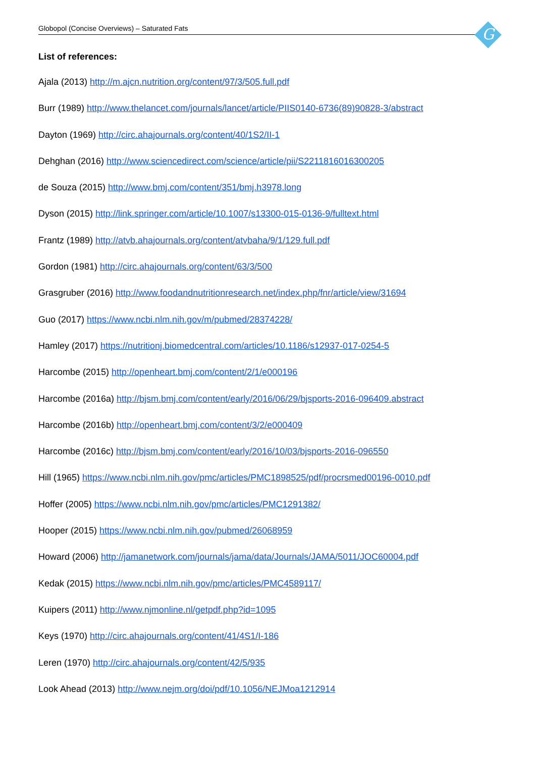Globopol (Concise Overviews) – Saturated Fats G
List of references:
Ajala (2013) http://m.ajcn.nutrition.org/content/97/3/505.full.pdf
Burr (1989) http://www.thelancet.com/journals/lancet/article/PIIS0140-6736(89)90828-3/abstract
Dayton (1969) http://circ.ahajournals.org/content/40/1S2/II-1
Dehghan (2016) http://www.sciencedirect.com/science/article/pii/S2211816016300205
de Souza (2015) http://www.bmj.com/content/351/bmj.h3978.long
Dyson (2015) http://link.springer.com/article/10.1007/s13300-015-0136-9/fulltext.html
Frantz (1989) http://atvb.ahajournals.org/content/atvbaha/9/1/129.full.pdf
Gordon (1981) http://circ.ahajournals.org/content/63/3/500
Grasgruber (2016) http://www.foodandnutritionresearch.net/index.php/fnr/article/view/31694
Guo (2017) https://www.ncbi.nlm.nih.gov/m/pubmed/28374228/
Hamley (2017) https://nutritionj.biomedcentral.com/articles/10.1186/s12937-017-0254-5
Harcombe (2015) http://openheart.bmj.com/content/2/1/e000196
Harcombe (2016a) http://bjsm.bmj.com/content/early/2016/06/29/bjsports-2016-096409.abstract
Harcombe (2016b) http://openheart.bmj.com/content/3/2/e000409
Harcombe (2016c) http://bjsm.bmj.com/content/early/2016/10/03/bjsports-2016-096550
Hill (1965) https://www.ncbi.nlm.nih.gov/pmc/articles/PMC1898525/pdf/procrsmed00196-0010.pdf
Hoffer (2005) https://www.ncbi.nlm.nih.gov/pmc/articles/PMC1291382/
Hooper (2015) https://www.ncbi.nlm.nih.gov/pubmed/26068959
Howard (2006) http://jamanetwork.com/journals/jama/data/Journals/JAMA/5011/JOC60004.pdf
Kedak (2015) https://www.ncbi.nlm.nih.gov/pmc/articles/PMC4589117/
Kuipers (2011) http://www.njmonline.nl/getpdf.php?id=1095
Keys (1970) http://circ.ahajournals.org/content/41/4S1/I-186
Leren (1970) http://circ.ahajournals.org/content/42/5/935
Look Ahead (2013) http://www.nejm.org/doi/pdf/10.1056/NEJMoa1212914